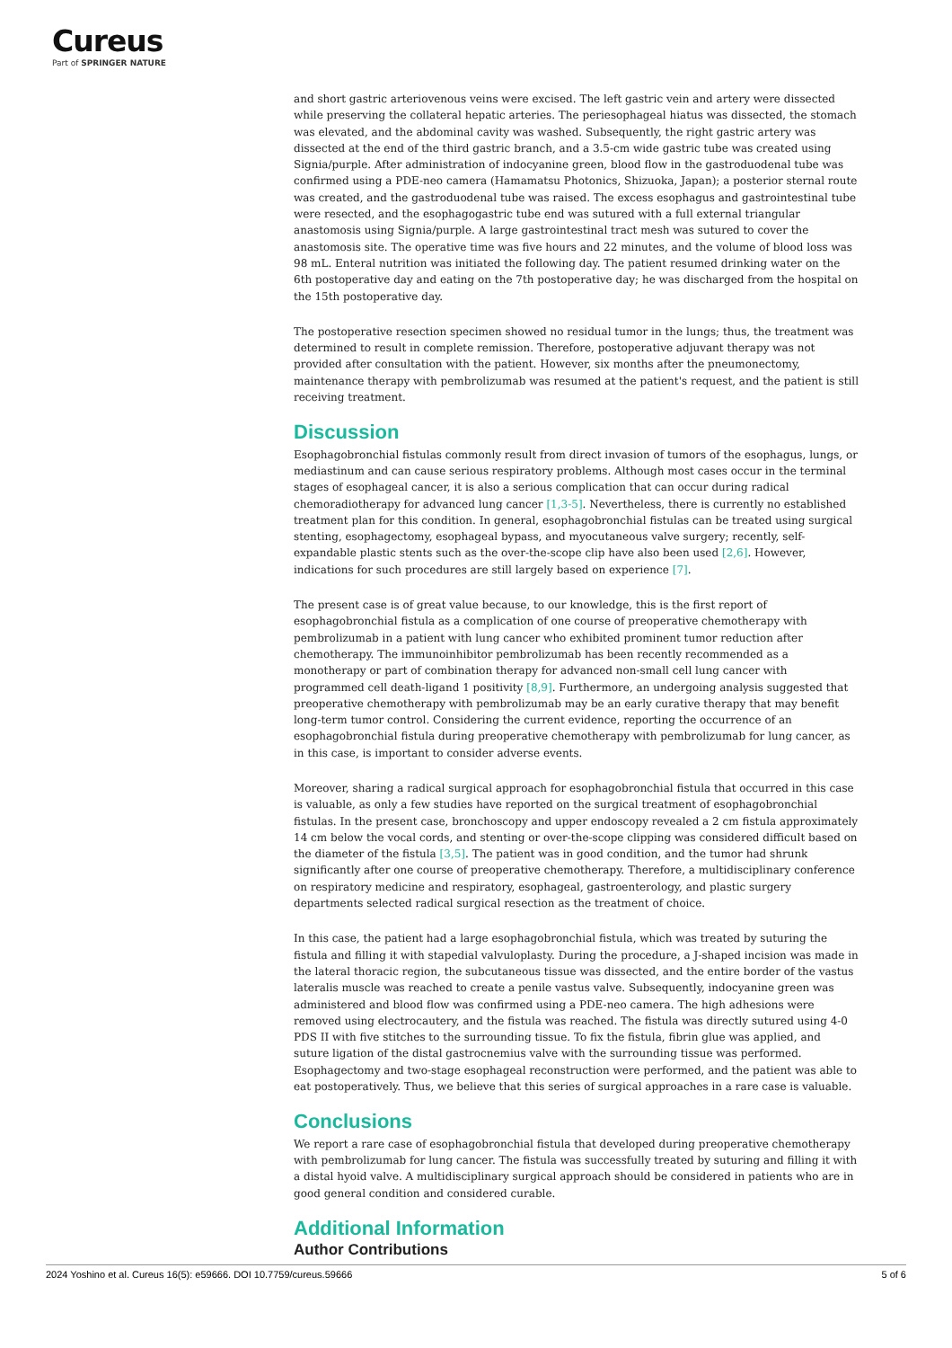Cureus
Part of SPRINGER NATURE
and short gastric arteriovenous veins were excised. The left gastric vein and artery were dissected while preserving the collateral hepatic arteries. The periesophageal hiatus was dissected, the stomach was elevated, and the abdominal cavity was washed. Subsequently, the right gastric artery was dissected at the end of the third gastric branch, and a 3.5-cm wide gastric tube was created using Signia/purple. After administration of indocyanine green, blood flow in the gastroduodenal tube was confirmed using a PDE-neo camera (Hamamatsu Photonics, Shizuoka, Japan); a posterior sternal route was created, and the gastroduodenal tube was raised. The excess esophagus and gastrointestinal tube were resected, and the esophagogastric tube end was sutured with a full external triangular anastomosis using Signia/purple. A large gastrointestinal tract mesh was sutured to cover the anastomosis site. The operative time was five hours and 22 minutes, and the volume of blood loss was 98 mL. Enteral nutrition was initiated the following day. The patient resumed drinking water on the 6th postoperative day and eating on the 7th postoperative day; he was discharged from the hospital on the 15th postoperative day.
The postoperative resection specimen showed no residual tumor in the lungs; thus, the treatment was determined to result in complete remission. Therefore, postoperative adjuvant therapy was not provided after consultation with the patient. However, six months after the pneumonectomy, maintenance therapy with pembrolizumab was resumed at the patient's request, and the patient is still receiving treatment.
Discussion
Esophagobronchial fistulas commonly result from direct invasion of tumors of the esophagus, lungs, or mediastinum and can cause serious respiratory problems. Although most cases occur in the terminal stages of esophageal cancer, it is also a serious complication that can occur during radical chemoradiotherapy for advanced lung cancer [1,3-5]. Nevertheless, there is currently no established treatment plan for this condition. In general, esophagobronchial fistulas can be treated using surgical stenting, esophagectomy, esophageal bypass, and myocutaneous valve surgery; recently, self-expandable plastic stents such as the over-the-scope clip have also been used [2,6]. However, indications for such procedures are still largely based on experience [7].
The present case is of great value because, to our knowledge, this is the first report of esophagobronchial fistula as a complication of one course of preoperative chemotherapy with pembrolizumab in a patient with lung cancer who exhibited prominent tumor reduction after chemotherapy. The immunoinhibitor pembrolizumab has been recently recommended as a monotherapy or part of combination therapy for advanced non-small cell lung cancer with programmed cell death-ligand 1 positivity [8,9]. Furthermore, an undergoing analysis suggested that preoperative chemotherapy with pembrolizumab may be an early curative therapy that may benefit long-term tumor control. Considering the current evidence, reporting the occurrence of an esophagobronchial fistula during preoperative chemotherapy with pembrolizumab for lung cancer, as in this case, is important to consider adverse events.
Moreover, sharing a radical surgical approach for esophagobronchial fistula that occurred in this case is valuable, as only a few studies have reported on the surgical treatment of esophagobronchial fistulas. In the present case, bronchoscopy and upper endoscopy revealed a 2 cm fistula approximately 14 cm below the vocal cords, and stenting or over-the-scope clipping was considered difficult based on the diameter of the fistula [3,5]. The patient was in good condition, and the tumor had shrunk significantly after one course of preoperative chemotherapy. Therefore, a multidisciplinary conference on respiratory medicine and respiratory, esophageal, gastroenterology, and plastic surgery departments selected radical surgical resection as the treatment of choice.
In this case, the patient had a large esophagobronchial fistula, which was treated by suturing the fistula and filling it with stapedial valvuloplasty. During the procedure, a J-shaped incision was made in the lateral thoracic region, the subcutaneous tissue was dissected, and the entire border of the vastus lateralis muscle was reached to create a penile vastus valve. Subsequently, indocyanine green was administered and blood flow was confirmed using a PDE-neo camera. The high adhesions were removed using electrocautery, and the fistula was reached. The fistula was directly sutured using 4-0 PDS II with five stitches to the surrounding tissue. To fix the fistula, fibrin glue was applied, and suture ligation of the distal gastrocnemius valve with the surrounding tissue was performed. Esophagectomy and two-stage esophageal reconstruction were performed, and the patient was able to eat postoperatively. Thus, we believe that this series of surgical approaches in a rare case is valuable.
Conclusions
We report a rare case of esophagobronchial fistula that developed during preoperative chemotherapy with pembrolizumab for lung cancer. The fistula was successfully treated by suturing and filling it with a distal hyoid valve. A multidisciplinary surgical approach should be considered in patients who are in good general condition and considered curable.
Additional Information
Author Contributions
2024 Yoshino et al. Cureus 16(5): e59666. DOI 10.7759/cureus.59666 5 of 6